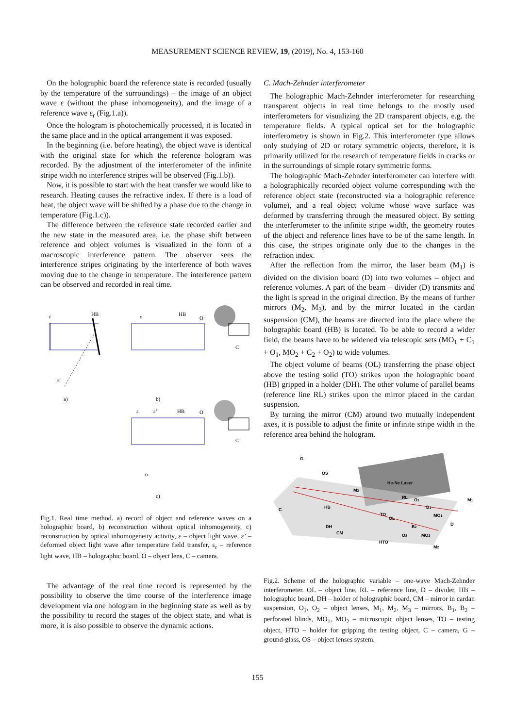MEASUREMENT SCIENCE REVIEW, 19, (2019), No. 4, 153-160
On the holographic board the reference state is recorded (usually by the temperature of the surroundings) – the image of an object wave ε (without the phase inhomogeneity), and the image of a reference wave ε<sub>r</sub> (Fig.1.a)).
Once the hologram is photochemically processed, it is located in the same place and in the optical arrangement it was exposed.
In the beginning (i.e. before heating), the object wave is identical with the original state for which the reference hologram was recorded. By the adjustment of the interferometer of the infinite stripe width no interference stripes will be observed (Fig.1.b)).
Now, it is possible to start with the heat transfer we would like to research. Heating causes the refractive index. If there is a load of heat, the object wave will be shifted by a phase due to the change in temperature (Fig.1.c)).
The difference between the reference state recorded earlier and the new state in the measured area, i.e. the phase shift between reference and object volumes is visualized in the form of a macroscopic interference pattern. The observer sees the interference stripes originating by the interference of both waves moving due to the change in temperature. The interference pattern can be observed and recorded in real time.
ε
HB
εr
a)
ε
HB
O
C
b)
ε
ε’
HB
O
C
εr
c)
Fig.1. Real time method. a) record of object and reference waves on a holographic board, b) reconstruction without optical inhomogeneity, c) reconstruction by optical inhomogeneity activity, ε – object light wave, ε’ – deformed object light wave after temperature field transfer, ε<sub>r</sub> – reference light wave, HB – holographic board, O – object lens, C – camera.
The advantage of the real time record is represented by the possibility to observe the time course of the interference image development via one hologram in the beginning state as well as by the possibility to record the stages of the object state, and what is more, it is also possible to observe the dynamic actions.
C. Mach-Zehnder interferometer
The holographic Mach-Zehnder interferometer for researching transparent objects in real time belongs to the mostly used interferometers for visualizing the 2D transparent objects, e.g. the temperature fields. A typical optical set for the holographic interferometry is shown in Fig.2. This interferometer type allows only studying of 2D or rotary symmetric objects, therefore, it is primarily utilized for the research of temperature fields in cracks or in the surroundings of simple rotary symmetric forms.
The holographic Mach-Zehnder interferometer can interfere with a holographically recorded object volume corresponding with the reference object state (reconstructed via a holographic reference volume), and a real object volume whose wave surface was deformed by transferring through the measured object. By setting the interferometer to the infinite stripe width, the geometry routes of the object and reference lines have to be of the same length. In this case, the stripes originate only due to the changes in the refraction index.
After the reflection from the mirror, the laser beam (M<sub>1</sub>) is divided on the division board (D) into two volumes – object and reference volumes. A part of the beam – divider (D) transmits and the light is spread in the original direction. By the means of further mirrors (M<sub>2</sub>, M<sub>3</sub>), and by the mirror located in the cardan suspension (CM), the beams are directed into the place where the holographic board (HB) is located. To be able to record a wider field, the beams have to be widened via telescopic sets (MO<sub>1</sub> + C<sub>1</sub> + O<sub>1</sub>, MO<sub>2</sub> + C<sub>2</sub> + O<sub>2</sub>) to wide volumes.
The object volume of beams (OL) transferring the phase object above the testing solid (TO) strikes upon the holographic board (HB) gripped in a holder (DH). The other volume of parallel beams (reference line RL) strikes upon the mirror placed in the cardan suspension.
By turning the mirror (CM) around two mutually independent axes, it is possible to adjust the finite or infinite stripe width in the reference area behind the hologram.
He-Ne Laser
G
OS
M3
RL
C
HB
TO
OL
O1
B1
MO1
M1
D
DH
CM
B2
O2
MO2
HTO
M2
Fig.2. Scheme of the holographic variable – one-wave Mach-Zehnder interferometer. OL – object line, RL – reference line, D – divider, HB – holographic board, DH – holder of holographic board, CM – mirror in cardan suspension, O<sub>1</sub>, O<sub>2</sub> – object lenses, M<sub>1</sub>, M<sub>2</sub>, M<sub>3</sub> – mirrors, B<sub>1</sub>, B<sub>2</sub> – perforated blinds, MO<sub>1</sub>, MO<sub>2</sub> – microscopic object lenses, TO – testing object, HTO – holder for gripping the testing object, C – camera, G – ground-glass, OS – object lenses system.
155